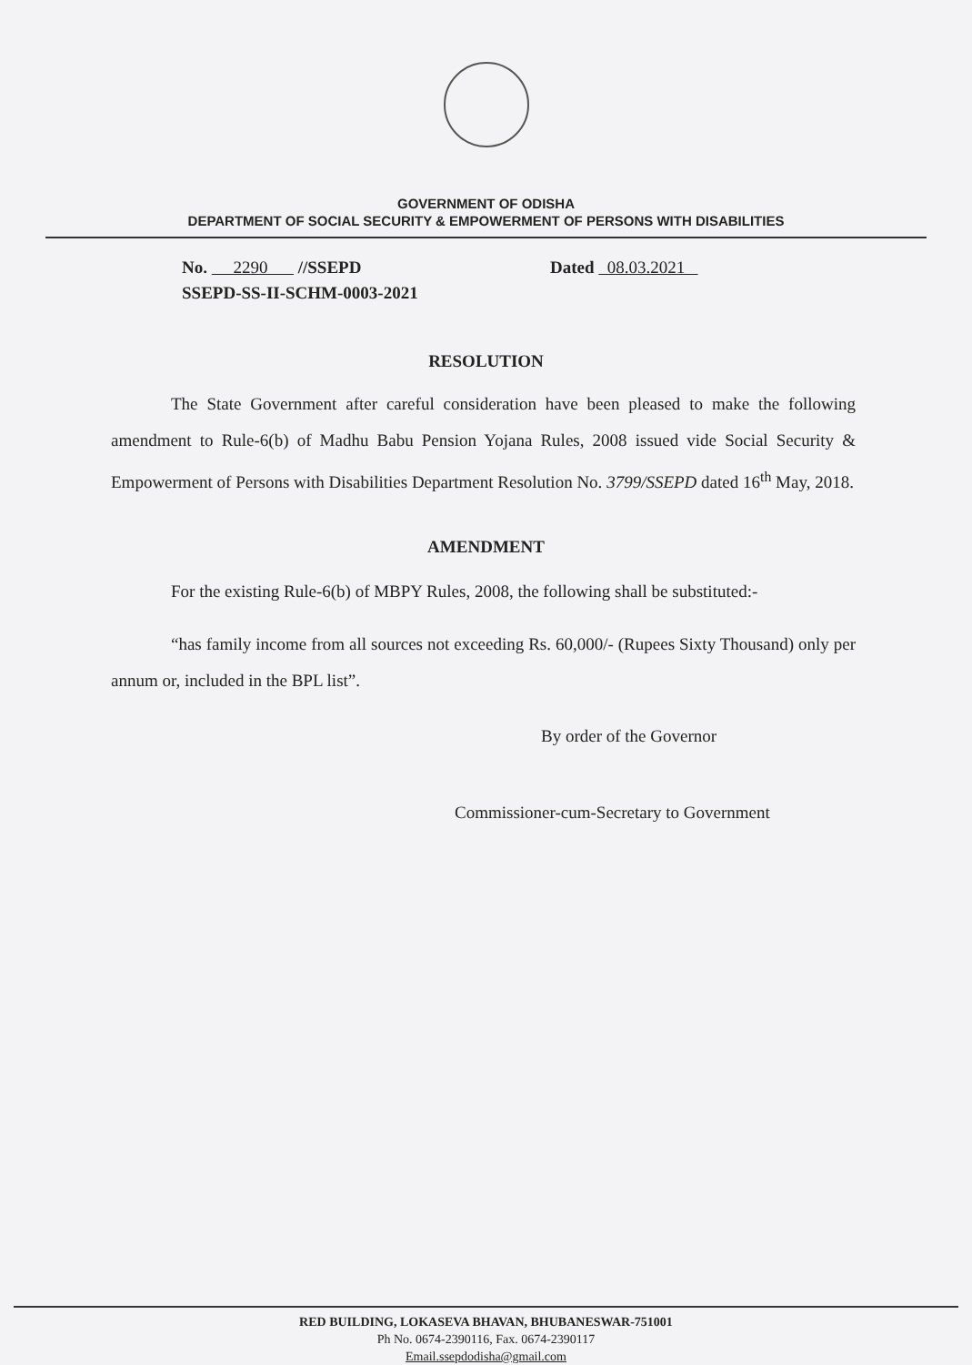GOVERNMENT OF ODISHA
DEPARTMENT OF SOCIAL SECURITY & EMPOWERMENT OF PERSONS WITH DISABILITIES
No. 2290 //SSEPD
SSEPD-SS-II-SCHM-0003-2021
Dated 08.03.2021
RESOLUTION
The State Government after careful consideration have been pleased to make the following amendment to Rule-6(b) of Madhu Babu Pension Yojana Rules, 2008 issued vide Social Security & Empowerment of Persons with Disabilities Department Resolution No. 3799/SSEPD dated 16<sup>th</sup> May, 2018.
AMENDMENT
For the existing Rule-6(b) of MBPY Rules, 2008, the following shall be substituted:-
“has family income from all sources not exceeding Rs. 60,000/- (Rupees Sixty Thousand) only per annum or, included in the BPL list”.
By order of the Governor
Commissioner-cum-Secretary to Government
RED BUILDING, LOKASEVA BHAVAN, BHUBANESWAR-751001
Ph No. 0674-2390116, Fax. 0674-2390117
Email.ssepdodisha@gmail.com